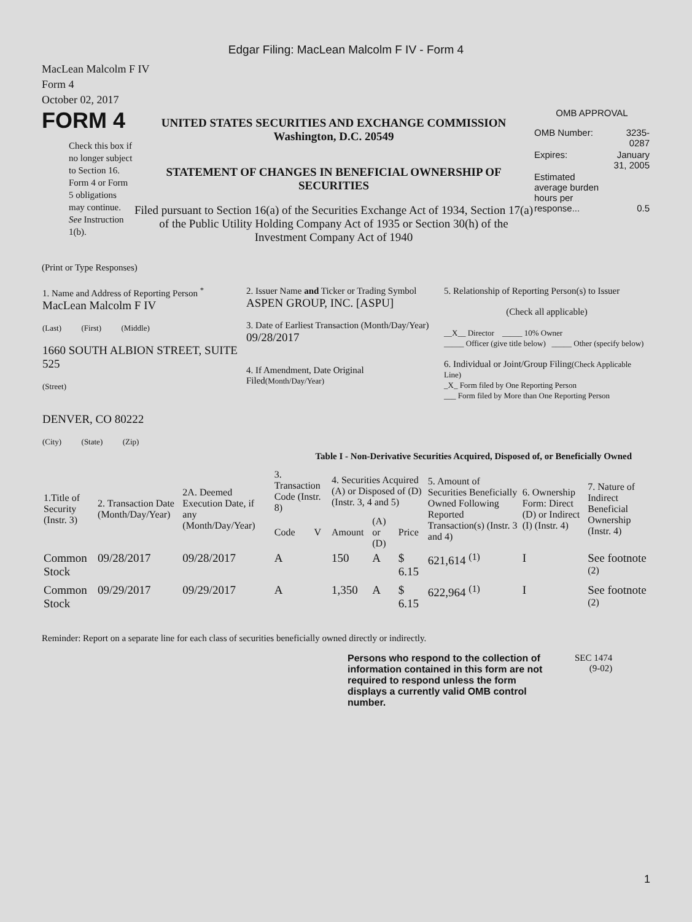Edgar Filing: MacLean Malcolm F IV - Form 4
MacLean Malcolm F IV
Form 4
October 02, 2017
FORM 4
Check this box if no longer subject to Section 16. Form 4 or Form 5 obligations may continue. See Instruction 1(b).
UNITED STATES SECURITIES AND EXCHANGE COMMISSION
Washington, D.C. 20549
STATEMENT OF CHANGES IN BENEFICIAL OWNERSHIP OF SECURITIES
Filed pursuant to Section 16(a) of the Securities Exchange Act of 1934, Section 17(a) of the Public Utility Holding Company Act of 1935 or Section 30(h) of the Investment Company Act of 1940
OMB APPROVAL
| OMB Number: | 3235-0287 |
| Expires: | January 31, 2005 |
| Estimated average burden hours per response... | 0.5 |
(Print or Type Responses)
| 1. Name and Address of Reporting Person <sup>*</sup> MacLean Malcolm F IV (Last) (First) (Middle) 1660 SOUTH ALBION STREET, SUITE 525 (Street) DENVER, CO 80222 (City) (State) (Zip) | 2. Issuer Name and Ticker or Trading Symbol ASPEN GROUP, INC. [ASPU] 3. Date of Earliest Transaction (Month/Day/Year) 09/28/2017 4. If Amendment, Date Original Filed (Month/Day/Year) | 5. Relationship of Reporting Person(s) to Issuer (Check all applicable) __X__ Director _____ 10% Owner _____ Officer (give title below) _____ Other (specify below) 6. Individual or Joint/Group Filing (Check Applicable Line) _X_ Form filed by One Reporting Person ___ Form filed by More than One Reporting Person |
Table I - Non-Derivative Securities Acquired, Disposed of, or Beneficially Owned
| 1.Title of Security (Instr. 3) | 2. Transaction Date (Month/Day/Year) | 2A. Deemed Execution Date, if any (Month/Day/Year) | 3. Transaction Code (Instr. 8) | | 4. Securities Acquired (A) or Disposed of (D) (Instr. 3, 4 and 5) | | | 5. Amount of Securities Beneficially Owned Following Reported Transaction(s) (Instr. 3 and 4) | 6. Ownership Form: Direct (D) or Indirect (I) (Instr. 4) | 7. Nature of Indirect Beneficial Ownership (Instr. 4) |
| --- | --- | --- | --- | --- | --- | --- | --- | --- | --- | --- |
| | | | Code | V | Amount | (A) or (D) | Price | | | |
| Common Stock | 09/28/2017 | 09/28/2017 | A | | 150 | A | $ 6.15 | 621,614 <sup>(1)</sup> | I | See footnote <sup>(2)</sup> |
| Common Stock | 09/29/2017 | 09/29/2017 | A | | 1,350 | A | $ 6.15 | 622,964 <sup>(1)</sup> | I | See footnote <sup>(2)</sup> |
Reminder: Report on a separate line for each class of securities beneficially owned directly or indirectly.
Persons who respond to the collection of information contained in this form are not required to respond unless the form displays a currently valid OMB control number.
SEC 1474
(9-02)
1